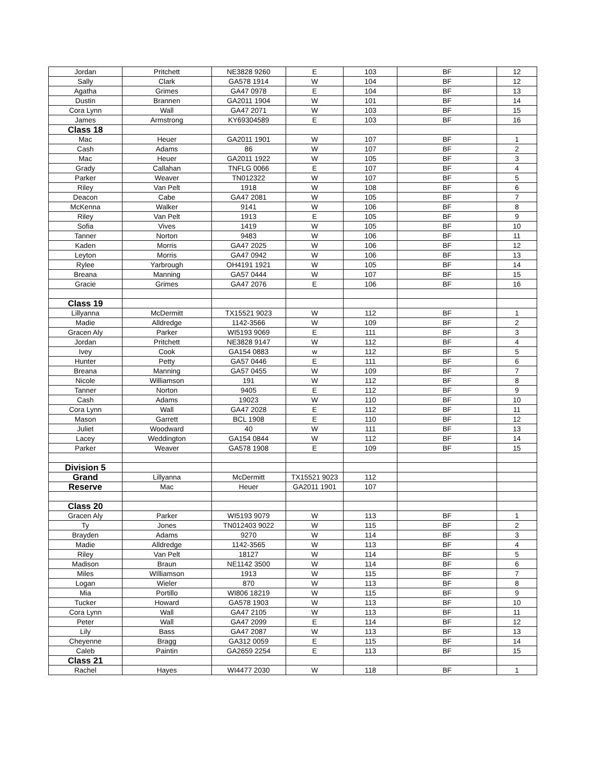| Jordan | Pritchett | NE3828 9260 | E | 103 | BF | 12 |
| Sally | Clark | GA578 1914 | W | 104 | BF | 12 |
| Agatha | Grimes | GA47 0978 | E | 104 | BF | 13 |
| Dustin | Brannen | GA2011 1904 | W | 101 | BF | 14 |
| Cora Lynn | Wall | GA47 2071 | W | 103 | BF | 15 |
| James | Armstrong | KY69304589 | E | 103 | BF | 16 |
| Class 18 | | | | | | |
| Mac | Heuer | GA2011 1901 | W | 107 | BF | 1 |
| Cash | Adams | 86 | W | 107 | BF | 2 |
| Mac | Heuer | GA2011 1922 | W | 105 | BF | 3 |
| Grady | Callahan | TNFLG 0066 | E | 107 | BF | 4 |
| Parker | Weaver | TN012322 | W | 107 | BF | 5 |
| Riley | Van Pelt | 1918 | W | 108 | BF | 6 |
| Deacon | Cabe | GA47 2081 | W | 105 | BF | 7 |
| McKenna | Walker | 9141 | W | 106 | BF | 8 |
| Riley | Van Pelt | 1913 | E | 105 | BF | 9 |
| Sofia | Vives | 1419 | W | 105 | BF | 10 |
| Tanner | Norton | 9483 | W | 106 | BF | 11 |
| Kaden | Morris | GA47 2025 | W | 106 | BF | 12 |
| Leyton | Morris | GA47 0942 | W | 106 | BF | 13 |
| Rylee | Yarbrough | OH4191 1921 | W | 105 | BF | 14 |
| Breana | Manning | GA57 0444 | W | 107 | BF | 15 |
| Gracie | Grimes | GA47 2076 | E | 106 | BF | 16 |
| Class 19 | | | | | | |
| Lillyanna | McDermitt | TX15521 9023 | W | 112 | BF | 1 |
| Madie | Alldredge | 1142-3566 | W | 109 | BF | 2 |
| Gracen Aly | Parker | WI5193 9069 | E | 111 | BF | 3 |
| Jordan | Pritchett | NE3828 9147 | W | 112 | BF | 4 |
| Ivey | Cook | GA154 0883 | w | 112 | BF | 5 |
| Hunter | Petty | GA57 0446 | E | 111 | BF | 6 |
| Breana | Manning | GA57 0455 | W | 109 | BF | 7 |
| Nicole | Williamson | 191 | W | 112 | BF | 8 |
| Tanner | Norton | 9405 | E | 112 | BF | 9 |
| Cash | Adams | 19023 | W | 110 | BF | 10 |
| Cora Lynn | Wall | GA47 2028 | E | 112 | BF | 11 |
| Mason | Garrett | BCL 1908 | E | 110 | BF | 12 |
| Juliet | Woodward | 40 | W | 111 | BF | 13 |
| Lacey | Weddington | GA154 0844 | W | 112 | BF | 14 |
| Parker | Weaver | GA578 1908 | E | 109 | BF | 15 |
| Division 5 | | | | | | |
| Grand | Lillyanna | McDermitt | TX15521 9023 | 112 | | |
| Reserve | Mac | Heuer | GA2011 1901 | 107 | | |
| Class 20 | | | | | | |
| Gracen Aly | Parker | WI5193 9079 | W | 113 | BF | 1 |
| Ty | Jones | TN012403 9022 | W | 115 | BF | 2 |
| Brayden | Adams | 9270 | W | 114 | BF | 3 |
| Madie | Alldredge | 1142-3565 | W | 113 | BF | 4 |
| Riley | Van Pelt | 18127 | W | 114 | BF | 5 |
| Madison | Braun | NE1142 3500 | W | 114 | BF | 6 |
| Miles | WIlliamson | 1913 | W | 115 | BF | 7 |
| Logan | Wieler | 870 | W | 113 | BF | 8 |
| Mia | Portillo | WI806 18219 | W | 115 | BF | 9 |
| Tucker | Howard | GA578 1903 | W | 113 | BF | 10 |
| Cora Lynn | Wall | GA47 2105 | W | 113 | BF | 11 |
| Peter | Wall | GA47 2099 | E | 114 | BF | 12 |
| Lily | Bass | GA47 2087 | W | 113 | BF | 13 |
| Cheyenne | Bragg | GA312 0059 | E | 115 | BF | 14 |
| Caleb | Paintin | GA2659 2254 | E | 113 | BF | 15 |
| Class 21 | | | | | | |
| Rachel | Hayes | WI4477 2030 | W | 118 | BF | 1 |